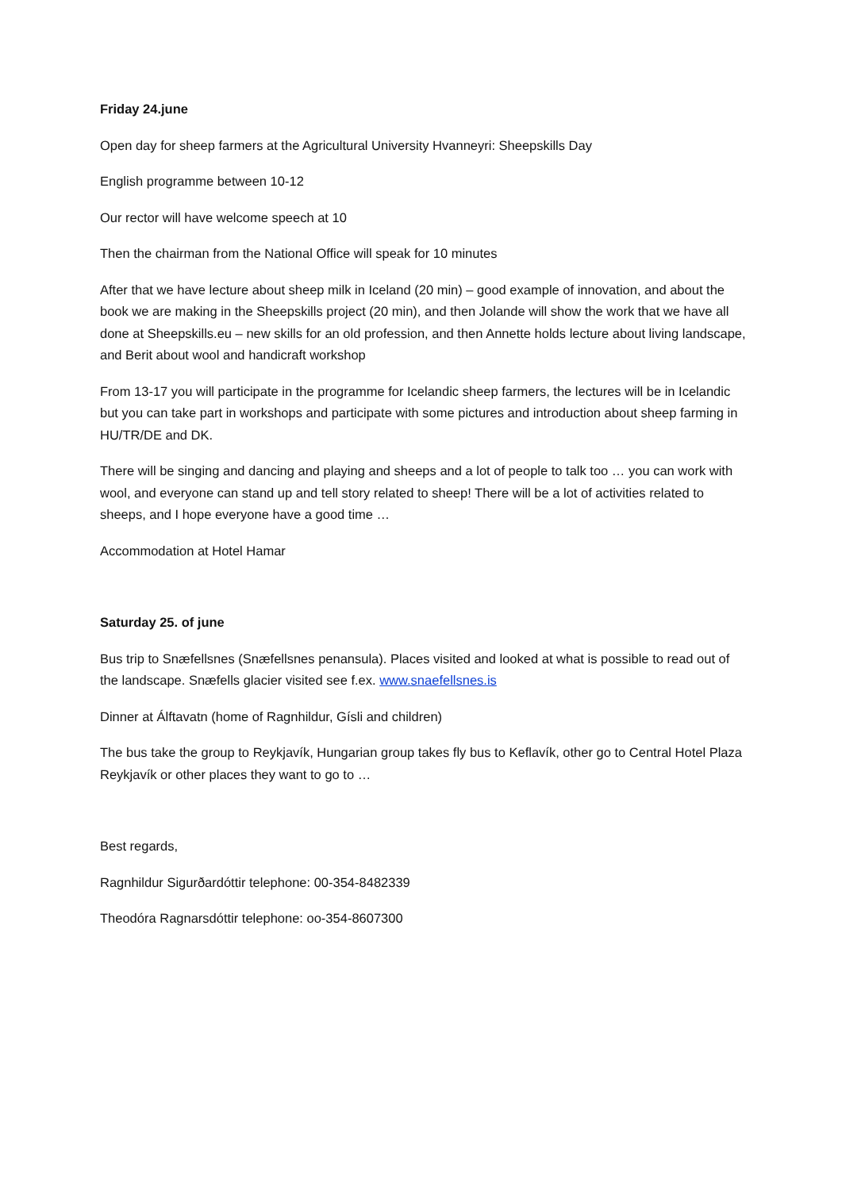Friday 24.june
Open day for sheep farmers at the Agricultural University Hvanneyri: Sheepskills Day
English programme between 10-12
Our rector will have welcome speech at 10
Then the chairman from the National Office will speak for 10 minutes
After that we have lecture about sheep milk in Iceland (20 min) – good example of innovation, and about the book we are making in the Sheepskills project (20 min), and then Jolande will show the work that we have all done at Sheepskills.eu – new skills for an old profession, and then Annette holds lecture about living landscape, and Berit about wool and handicraft workshop
From 13-17 you will participate in the programme for Icelandic sheep farmers, the lectures will be in Icelandic but you can take part in workshops and participate with some pictures and introduction about sheep farming in HU/TR/DE and DK.
There will be singing and dancing and playing and sheeps and a lot of people to talk too … you can work with wool, and everyone can stand up and tell story related to sheep! There will be a lot of activities related to sheeps, and I hope everyone have a good time …
Accommodation at Hotel Hamar
Saturday 25. of june
Bus trip to Snæfellsnes (Snæfellsnes penansula). Places visited and looked at what is possible to read out of the landscape. Snæfells glacier visited see f.ex. www.snaefellsnes.is
Dinner at Álftavatn (home of Ragnhildur, Gísli and children)
The bus take the group to Reykjavík, Hungarian group takes fly bus to Keflavík, other go to Central Hotel Plaza Reykjavík or other places they want to go to …
Best regards,
Ragnhildur Sigurðardóttir telephone: 00-354-8482339
Theodóra Ragnarsdóttir telephone: oo-354-8607300